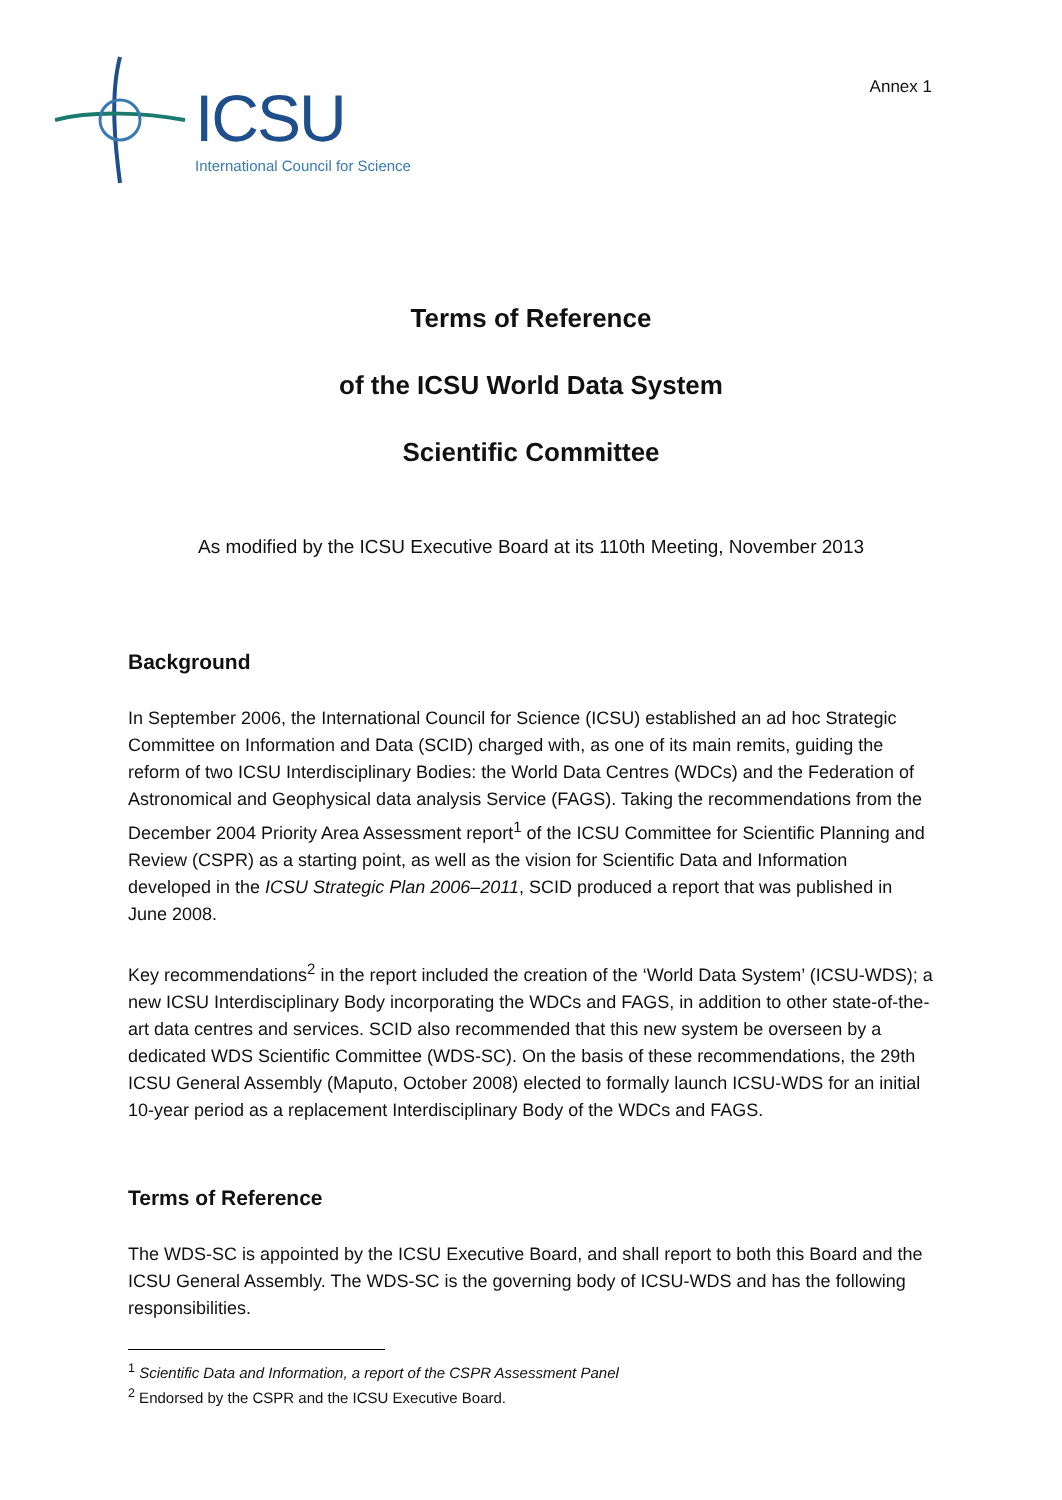ICSU
International Council for Science
Annex 1
Terms of Reference
of the ICSU World Data System
Scientific Committee
As modified by the ICSU Executive Board at its 110th Meeting, November 2013
Background
In September 2006, the International Council for Science (ICSU) established an ad hoc Strategic Committee on Information and Data (SCID) charged with, as one of its main remits, guiding the reform of two ICSU Interdisciplinary Bodies: the World Data Centres (WDCs) and the Federation of Astronomical and Geophysical data analysis Service (FAGS). Taking the recommendations from the December 2004 Priority Area Assessment report<sup>1</sup> of the ICSU Committee for Scientific Planning and Review (CSPR) as a starting point, as well as the vision for Scientific Data and Information developed in the ICSU Strategic Plan 2006–2011, SCID produced a report that was published in June 2008.
Key recommendations<sup>2</sup> in the report included the creation of the ‘World Data System’ (ICSU-WDS); a new ICSU Interdisciplinary Body incorporating the WDCs and FAGS, in addition to other state-of-the-art data centres and services. SCID also recommended that this new system be overseen by a dedicated WDS Scientific Committee (WDS-SC). On the basis of these recommendations, the 29th ICSU General Assembly (Maputo, October 2008) elected to formally launch ICSU-WDS for an initial 10-year period as a replacement Interdisciplinary Body of the WDCs and FAGS.
Terms of Reference
The WDS-SC is appointed by the ICSU Executive Board, and shall report to both this Board and the ICSU General Assembly. The WDS-SC is the governing body of ICSU-WDS and has the following responsibilities.
<sup>1</sup> Scientific Data and Information, a report of the CSPR Assessment Panel
<sup>2</sup> Endorsed by the CSPR and the ICSU Executive Board.